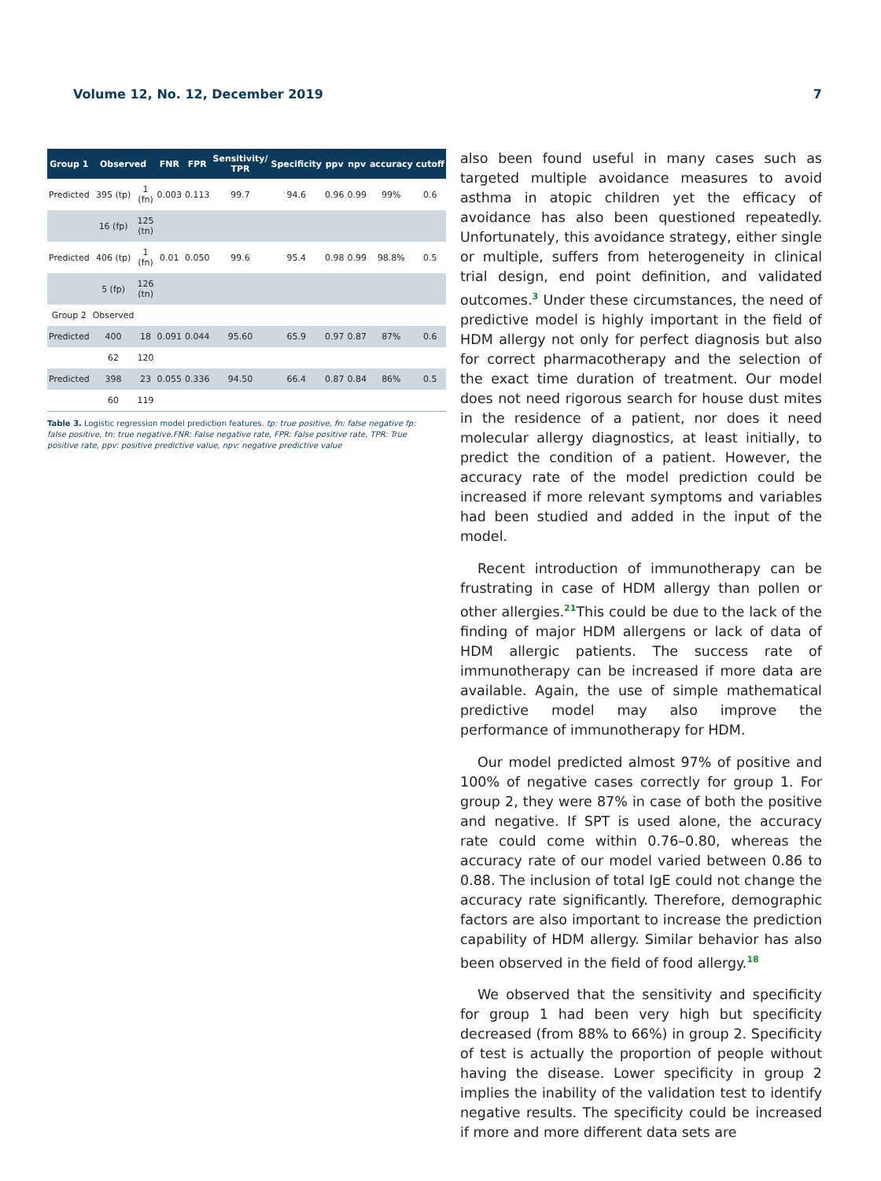Volume 12, No. 12, December 2019 7
| Group 1 | Observed | | FNR | FPR | Sensitivity/ TPR | Specificity | ppv | npv | accuracy | cutoff |
| --- | --- | --- | --- | --- | --- | --- | --- | --- | --- | --- |
| Predicted | 395 (tp) | 1 (fn) | 0.003 | 0.113 | 99.7 | 94.6 | 0.96 | 0.99 | 99% | 0.6 |
| | 16 (fp) | 125 (tn) | | | | | | | | |
| Predicted | 406 (tp) | 1 (fn) | 0.01 | 0.050 | 99.6 | 95.4 | 0.98 | 0.99 | 98.8% | 0.5 |
| | 5 (fp) | 126 (tn) | | | | | | | | |
| Group 2 | Observed | | | | | | | | | |
| Predicted | 400 | 18 | 0.091 | 0.044 | 95.60 | 65.9 | 0.97 | 0.87 | 87% | 0.6 |
| | 62 | 120 | | | | | | | | |
| Predicted | 398 | 23 | 0.055 | 0.336 | 94.50 | 66.4 | 0.87 | 0.84 | 86% | 0.5 |
| | 60 | 119 | | | | | | | | |
Table 3. Logistic regression model prediction features. tp: true positive, fn: false negative fp: false positive, tn: true negative.FNR: False negative rate, FPR: False positive rate, TPR: True positive rate, ppv: positive predictive value, npv: negative predictive value
also been found useful in many cases such as targeted multiple avoidance measures to avoid asthma in atopic children yet the efficacy of avoidance has also been questioned repeatedly. Unfortunately, this avoidance strategy, either single or multiple, suffers from heterogeneity in clinical trial design, end point definition, and validated outcomes.<sup>3</sup> Under these circumstances, the need of predictive model is highly important in the field of HDM allergy not only for perfect diagnosis but also for correct pharmacotherapy and the selection of the exact time duration of treatment. Our model does not need rigorous search for house dust mites in the residence of a patient, nor does it need molecular allergy diagnostics, at least initially, to predict the condition of a patient. However, the accuracy rate of the model prediction could be increased if more relevant symptoms and variables had been studied and added in the input of the model.
Recent introduction of immunotherapy can be frustrating in case of HDM allergy than pollen or other allergies.<sup>21</sup>This could be due to the lack of the finding of major HDM allergens or lack of data of HDM allergic patients. The success rate of immunotherapy can be increased if more data are available. Again, the use of simple mathematical predictive model may also improve the performance of immunotherapy for HDM.
Our model predicted almost 97% of positive and 100% of negative cases correctly for group 1. For group 2, they were 87% in case of both the positive and negative. If SPT is used alone, the accuracy rate could come within 0.76–0.80, whereas the accuracy rate of our model varied between 0.86 to 0.88. The inclusion of total IgE could not change the accuracy rate significantly. Therefore, demographic factors are also important to increase the prediction capability of HDM allergy. Similar behavior has also been observed in the field of food allergy.<sup>18</sup>
We observed that the sensitivity and specificity for group 1 had been very high but specificity decreased (from 88% to 66%) in group 2. Specificity of test is actually the proportion of people without having the disease. Lower specificity in group 2 implies the inability of the validation test to identify negative results. The specificity could be increased if more and more different data sets are